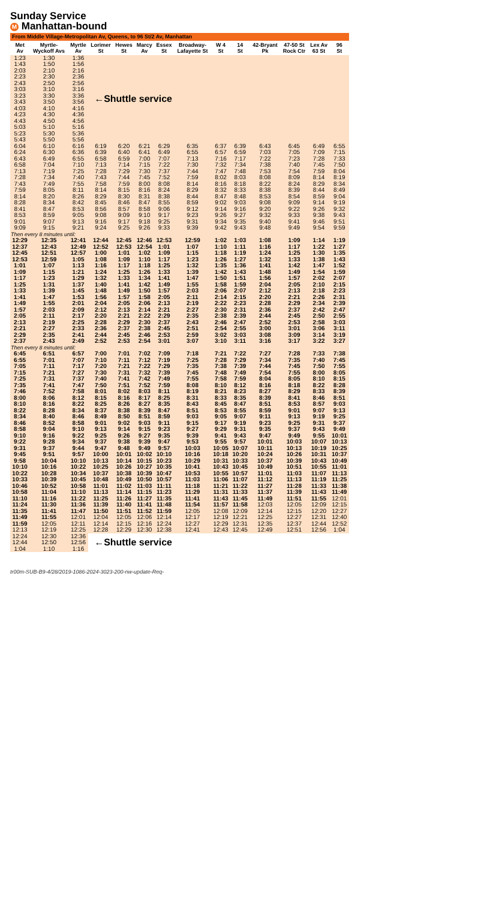Sunday Service
M Manhattan-bound
| From Middle Village-Metropolitan Av, Queens, to 96 St/2 Av, Manhattan | | | | | | | | | | | | | |
| Met Av | Myrtle- Wyckoff Avs | Myrtle Av | Lorimer St | Hewes St | Marcy Av | Essex St | Broadway- Lafayette St | W 4 St | 14 St | 42-Bryant Pk | 47-50 St Rock Ctr | Lex Av 63 St | 96 St |
| 1:23 | 1:30 | 1:36 | ←Shuttle service | | | | | | | | | | |
| 1:43 | 1:50 | 1:56 | | | | | | | | | | | |
| 2:03 | 2:10 | 2:16 | | | | | | | | | | | |
| 2:23 | 2:30 | 2:36 | | | | | | | | | | | |
| 2:43 | 2:50 | 2:56 | | | | | | | | | | | |
| 3:03 | 3:10 | 3:16 | | | | | | | | | | | |
| 3:23 | 3:30 | 3:36 | | | | | | | | | | | |
| 3:43 | 3:50 | 3:56 | | | | | | | | | | | |
| 4:03 | 4:10 | 4:16 | | | | | | | | | | | |
| 4:23 | 4:30 | 4:36 | | | | | | | | | | | |
| 4:43 | 4:50 | 4:56 | | | | | | | | | | | |
| 5:03 | 5:10 | 5:16 | | | | | | | | | | | |
| 5:23 | 5:30 | 5:36 | | | | | | | | | | | |
| 5:43 | 5:50 | 5:56 | | | | | | | | | | | |
| 6:04 | 6:10 | 6:16 | 6:19 | 6:20 | 6:21 | 6:29 | 6:35 | 6:37 | 6:39 | 6:43 | 6:45 | 6:49 | 6:55 |
| 6:24 | 6:30 | 6:36 | 6:39 | 6:40 | 6:41 | 6:49 | 6:55 | 6:57 | 6:59 | 7:03 | 7:05 | 7:09 | 7:15 |
| 6:43 | 6:49 | 6:55 | 6:58 | 6:59 | 7:00 | 7:07 | 7:13 | 7:16 | 7:17 | 7:22 | 7:23 | 7:28 | 7:33 |
| 6:58 | 7:04 | 7:10 | 7:13 | 7:14 | 7:15 | 7:22 | 7:30 | 7:32 | 7:34 | 7:38 | 7:40 | 7:45 | 7:50 |
| 7:13 | 7:19 | 7:25 | 7:28 | 7:29 | 7:30 | 7:37 | 7:44 | 7:47 | 7:48 | 7:53 | 7:54 | 7:59 | 8:04 |
| 7:28 | 7:34 | 7:40 | 7:43 | 7:44 | 7:45 | 7:52 | 7:59 | 8:02 | 8:03 | 8:08 | 8:09 | 8:14 | 8:19 |
| 7:43 | 7:49 | 7:55 | 7:58 | 7:59 | 8:00 | 8:08 | 8:14 | 8:16 | 8:18 | 8:22 | 8:24 | 8:29 | 8:34 |
| 7:59 | 8:05 | 8:11 | 8:14 | 8:15 | 8:16 | 8:24 | 8:29 | 8:32 | 8:33 | 8:38 | 8:39 | 8:44 | 8:49 |
| 8:14 | 8:20 | 8:26 | 8:29 | 8:30 | 8:31 | 8:38 | 8:44 | 8:47 | 8:48 | 8:53 | 8:54 | 8:59 | 9:04 |
| 8:28 | 8:34 | 8:42 | 8:45 | 8:46 | 8:47 | 8:55 | 8:59 | 9:02 | 9:03 | 9:08 | 9:09 | 9:14 | 9:19 |
| 8:41 | 8:47 | 8:53 | 8:56 | 8:57 | 8:58 | 9:06 | 9:12 | 9:14 | 9:16 | 9:20 | 9:22 | 9:26 | 9:32 |
| 8:53 | 8:59 | 9:05 | 9:08 | 9:09 | 9:10 | 9:17 | 9:23 | 9:26 | 9:27 | 9:32 | 9:33 | 9:38 | 9:43 |
| 9:01 | 9:07 | 9:13 | 9:16 | 9:17 | 9:18 | 9:25 | 9:31 | 9:34 | 9:35 | 9:40 | 9:41 | 9:46 | 9:51 |
| 9:09 | 9:15 | 9:21 | 9:24 | 9:25 | 9:26 | 9:33 | 9:39 | 9:42 | 9:43 | 9:48 | 9:49 | 9:54 | 9:59 |
| Then every 8 minutes until: | | | | | | | | | | | | | |
| 12:29 | 12:35 | 12:41 | 12:44 | 12:45 | 12:46 | 12:53 | 12:59 | 1:02 | 1:03 | 1:08 | 1:09 | 1:14 | 1:19 |
| 12:37 | 12:43 | 12:49 | 12:52 | 12:53 | 12:54 | 1:01 | 1:07 | 1:10 | 1:11 | 1:16 | 1:17 | 1:22 | 1:27 |
| 12:45 | 12:51 | 12:57 | 1:00 | 1:01 | 1:02 | 1:09 | 1:15 | 1:18 | 1:19 | 1:24 | 1:25 | 1:30 | 1:35 |
| 12:53 | 12:59 | 1:05 | 1:08 | 1:09 | 1:10 | 1:17 | 1:23 | 1:26 | 1:27 | 1:32 | 1:33 | 1:38 | 1:43 |
| 1:01 | 1:07 | 1:13 | 1:16 | 1:17 | 1:18 | 1:25 | 1:32 | 1:35 | 1:36 | 1:41 | 1:42 | 1:47 | 1:52 |
| 1:09 | 1:15 | 1:21 | 1:24 | 1:25 | 1:26 | 1:33 | 1:39 | 1:42 | 1:43 | 1:48 | 1:49 | 1:54 | 1:59 |
| 1:17 | 1:23 | 1:29 | 1:32 | 1:33 | 1:34 | 1:41 | 1:47 | 1:50 | 1:51 | 1:56 | 1:57 | 2:02 | 2:07 |
| 1:25 | 1:31 | 1:37 | 1:40 | 1:41 | 1:42 | 1:49 | 1:55 | 1:58 | 1:59 | 2:04 | 2:05 | 2:10 | 2:15 |
| 1:33 | 1:39 | 1:45 | 1:48 | 1:49 | 1:50 | 1:57 | 2:03 | 2:06 | 2:07 | 2:12 | 2:13 | 2:18 | 2:23 |
| 1:41 | 1:47 | 1:53 | 1:56 | 1:57 | 1:58 | 2:05 | 2:11 | 2:14 | 2:15 | 2:20 | 2:21 | 2:26 | 2:31 |
| 1:49 | 1:55 | 2:01 | 2:04 | 2:05 | 2:06 | 2:13 | 2:19 | 2:22 | 2:23 | 2:28 | 2:29 | 2:34 | 2:39 |
| 1:57 | 2:03 | 2:09 | 2:12 | 2:13 | 2:14 | 2:21 | 2:27 | 2:30 | 2:31 | 2:36 | 2:37 | 2:42 | 2:47 |
| 2:05 | 2:11 | 2:17 | 2:20 | 2:21 | 2:22 | 2:29 | 2:35 | 2:38 | 2:39 | 2:44 | 2:45 | 2:50 | 2:55 |
| 2:13 | 2:19 | 2:25 | 2:28 | 2:29 | 2:30 | 2:37 | 2:43 | 2:46 | 2:47 | 2:52 | 2:53 | 2:58 | 3:03 |
| 2:21 | 2:27 | 2:33 | 2:36 | 2:37 | 2:38 | 2:45 | 2:51 | 2:54 | 2:55 | 3:00 | 3:01 | 3:06 | 3:11 |
| 2:29 | 2:35 | 2:41 | 2:44 | 2:45 | 2:46 | 2:53 | 2:59 | 3:02 | 3:03 | 3:08 | 3:09 | 3:14 | 3:19 |
| 2:37 | 2:43 | 2:49 | 2:52 | 2:53 | 2:54 | 3:01 | 3:07 | 3:10 | 3:11 | 3:16 | 3:17 | 3:22 | 3:27 |
| Then every 8 minutes until: | | | | | | | | | | | | | |
| 6:45 | 6:51 | 6:57 | 7:00 | 7:01 | 7:02 | 7:09 | 7:18 | 7:21 | 7:22 | 7:27 | 7:28 | 7:33 | 7:38 |
| 6:55 | 7:01 | 7:07 | 7:10 | 7:11 | 7:12 | 7:19 | 7:25 | 7:28 | 7:29 | 7:34 | 7:35 | 7:40 | 7:45 |
| 7:05 | 7:11 | 7:17 | 7:20 | 7:21 | 7:22 | 7:29 | 7:35 | 7:38 | 7:39 | 7:44 | 7:45 | 7:50 | 7:55 |
| 7:15 | 7:21 | 7:27 | 7:30 | 7:31 | 7:32 | 7:39 | 7:45 | 7:48 | 7:49 | 7:54 | 7:55 | 8:00 | 8:05 |
| 7:25 | 7:31 | 7:37 | 7:40 | 7:41 | 7:42 | 7:49 | 7:55 | 7:58 | 7:59 | 8:04 | 8:05 | 8:10 | 8:15 |
| 7:35 | 7:41 | 7:47 | 7:50 | 7:51 | 7:52 | 7:59 | 8:08 | 8:10 | 8:12 | 8:16 | 8:18 | 8:22 | 8:28 |
| 7:46 | 7:52 | 7:58 | 8:01 | 8:02 | 8:03 | 8:11 | 8:19 | 8:21 | 8:23 | 8:27 | 8:29 | 8:33 | 8:39 |
| 8:00 | 8:06 | 8:12 | 8:15 | 8:16 | 8:17 | 8:25 | 8:31 | 8:33 | 8:35 | 8:39 | 8:41 | 8:46 | 8:51 |
| 8:10 | 8:16 | 8:22 | 8:25 | 8:26 | 8:27 | 8:35 | 8:43 | 8:45 | 8:47 | 8:51 | 8:53 | 8:57 | 9:03 |
| 8:22 | 8:28 | 8:34 | 8:37 | 8:38 | 8:39 | 8:47 | 8:51 | 8:53 | 8:55 | 8:59 | 9:01 | 9:07 | 9:13 |
| 8:34 | 8:40 | 8:46 | 8:49 | 8:50 | 8:51 | 8:59 | 9:03 | 9:05 | 9:07 | 9:11 | 9:13 | 9:19 | 9:25 |
| 8:46 | 8:52 | 8:58 | 9:01 | 9:02 | 9:03 | 9:11 | 9:15 | 9:17 | 9:19 | 9:23 | 9:25 | 9:31 | 9:37 |
| 8:58 | 9:04 | 9:10 | 9:13 | 9:14 | 9:15 | 9:23 | 9:27 | 9:29 | 9:31 | 9:35 | 9:37 | 9:43 | 9:49 |
| 9:10 | 9:16 | 9:22 | 9:25 | 9:26 | 9:27 | 9:35 | 9:39 | 9:41 | 9:43 | 9:47 | 9:49 | 9:55 | 10:01 |
| 9:22 | 9:28 | 9:34 | 9:37 | 9:38 | 9:39 | 9:47 | 9:53 | 9:55 | 9:57 | 10:01 | 10:03 | 10:07 | 10:13 |
| 9:31 | 9:37 | 9:44 | 9:47 | 9:48 | 9:49 | 9:57 | 10:03 | 10:05 | 10:07 | 10:11 | 10:13 | 10:19 | 10:25 |
| 9:45 | 9:51 | 9:57 | 10:00 | 10:01 | 10:02 | 10:10 | 10:16 | 10:18 | 10:20 | 10:24 | 10:26 | 10:31 | 10:37 |
| 9:58 | 10:04 | 10:10 | 10:13 | 10:14 | 10:15 | 10:23 | 10:29 | 10:31 | 10:33 | 10:37 | 10:39 | 10:43 | 10:49 |
| 10:10 | 10:16 | 10:22 | 10:25 | 10:26 | 10:27 | 10:35 | 10:41 | 10:43 | 10:45 | 10:49 | 10:51 | 10:55 | 11:01 |
| 10:22 | 10:28 | 10:34 | 10:37 | 10:38 | 10:39 | 10:47 | 10:53 | 10:55 | 10:57 | 11:01 | 11:03 | 11:07 | 11:13 |
| 10:33 | 10:39 | 10:45 | 10:48 | 10:49 | 10:50 | 10:57 | 11:03 | 11:06 | 11:07 | 11:12 | 11:13 | 11:19 | 11:25 |
| 10:46 | 10:52 | 10:58 | 11:01 | 11:02 | 11:03 | 11:11 | 11:18 | 11:21 | 11:22 | 11:27 | 11:28 | 11:33 | 11:38 |
| 10:58 | 11:04 | 11:10 | 11:13 | 11:14 | 11:15 | 11:23 | 11:29 | 11:31 | 11:33 | 11:37 | 11:39 | 11:43 | 11:49 |
| 11:10 | 11:16 | 11:22 | 11:25 | 11:26 | 11:27 | 11:35 | 11:41 | 11:43 | 11:45 | 11:49 | 11:51 | 11:55 | 12:01 |
| 11:24 | 11:30 | 11:36 | 11:39 | 11:40 | 11:41 | 11:48 | 11:54 | 11:57 | 11:58 | 12:03 | 12:05 | 12:09 | 12:15 |
| 11:35 | 11:41 | 11:47 | 11:50 | 11:51 | 11:52 | 11:59 | 12:05 | 12:08 | 12:09 | 12:14 | 12:15 | 12:20 | 12:27 |
| 11:49 | 11:55 | 12:01 | 12:04 | 12:05 | 12:06 | 12:14 | 12:17 | 12:19 | 12:21 | 12:25 | 12:27 | 12:31 | 12:40 |
| 11:59 | 12:05 | 12:11 | 12:14 | 12:15 | 12:16 | 12:24 | 12:27 | 12:29 | 12:31 | 12:35 | 12:37 | 12:44 | 12:52 |
| 12:13 | 12:19 | 12:25 | 12:28 | 12:29 | 12:30 | 12:38 | 12:41 | 12:43 | 12:45 | 12:49 | 12:51 | 12:56 | 1:04 |
| 12:24 | 12:30 | 12:36 | ←Shuttle service | | | | | | | | | | |
| 12:44 | 12:50 | 12:56 | | | | | | | | | | | |
| 1:04 | 1:10 | 1:16 | | | | | | | | | | | |
tr00m-SUB-B9-4/28/2019-1086-2024-3023-200-nw-update-Req-